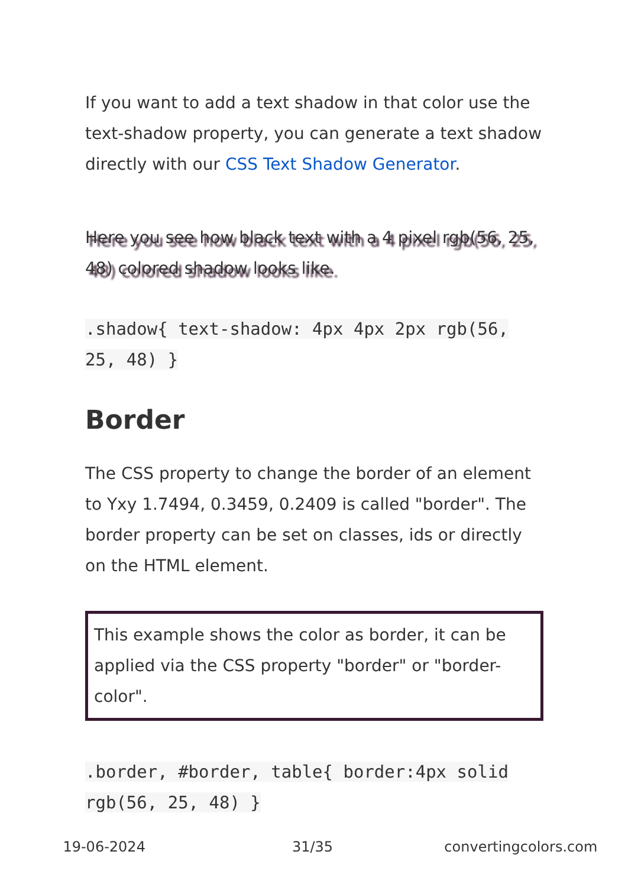If you want to add a text shadow in that color use the text-shadow property, you can generate a text shadow directly with our CSS Text Shadow Generator.
Here you see how black text with a 4 pixel rgb(56, 25, 48) colored shadow looks like.
.shadow{ text-shadow: 4px 4px 2px rgb(56, 25, 48) }
Border
The CSS property to change the border of an element to Yxy 1.7494, 0.3459, 0.2409 is called "border". The border property can be set on classes, ids or directly on the HTML element.
This example shows the color as border, it can be applied via the CSS property "border" or "border-color".
.border, #border, table{ border:4px solid rgb(56, 25, 48) }
19-06-2024 31/35 convertingcolors.com